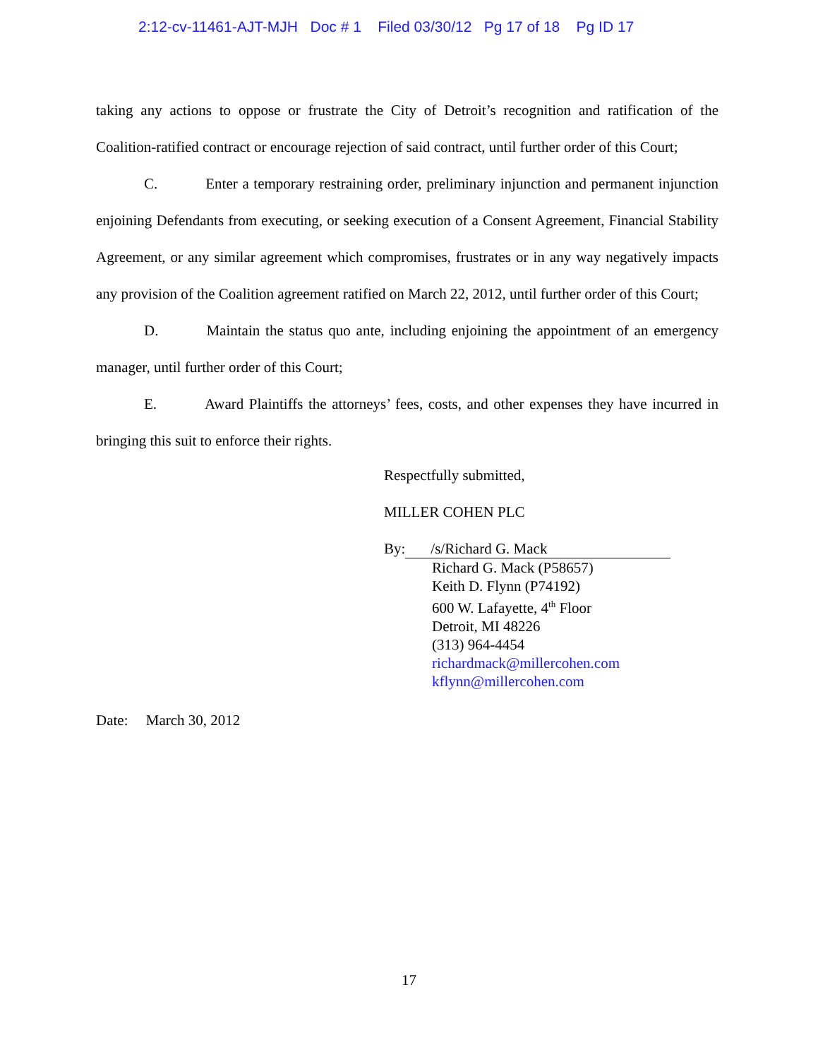2:12-cv-11461-AJT-MJH Doc # 1 Filed 03/30/12 Pg 17 of 18 Pg ID 17
taking any actions to oppose or frustrate the City of Detroit’s recognition and ratification of the Coalition-ratified contract or encourage rejection of said contract, until further order of this Court;
C. Enter a temporary restraining order, preliminary injunction and permanent injunction enjoining Defendants from executing, or seeking execution of a Consent Agreement, Financial Stability Agreement, or any similar agreement which compromises, frustrates or in any way negatively impacts any provision of the Coalition agreement ratified on March 22, 2012, until further order of this Court;
D. Maintain the status quo ante, including enjoining the appointment of an emergency manager, until further order of this Court;
E. Award Plaintiffs the attorneys’ fees, costs, and other expenses they have incurred in bringing this suit to enforce their rights.
Respectfully submitted,
MILLER COHEN PLC
By: /s/Richard G. Mack
Richard G. Mack (P58657)
Keith D. Flynn (P74192)
600 W. Lafayette, 4<sup>th</sup> Floor
Detroit, MI 48226
(313) 964-4454
richardmack@millercohen.com
kflynn@millercohen.com
Date: March 30, 2012
17